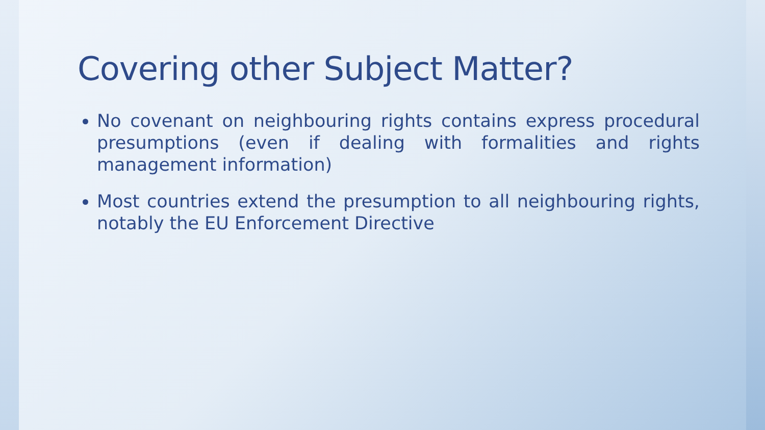Covering other Subject Matter?
No covenant on neighbouring rights contains express procedural presumptions (even if dealing with formalities and rights management information)
Most countries extend the presumption to all neighbouring rights, notably the EU Enforcement Directive